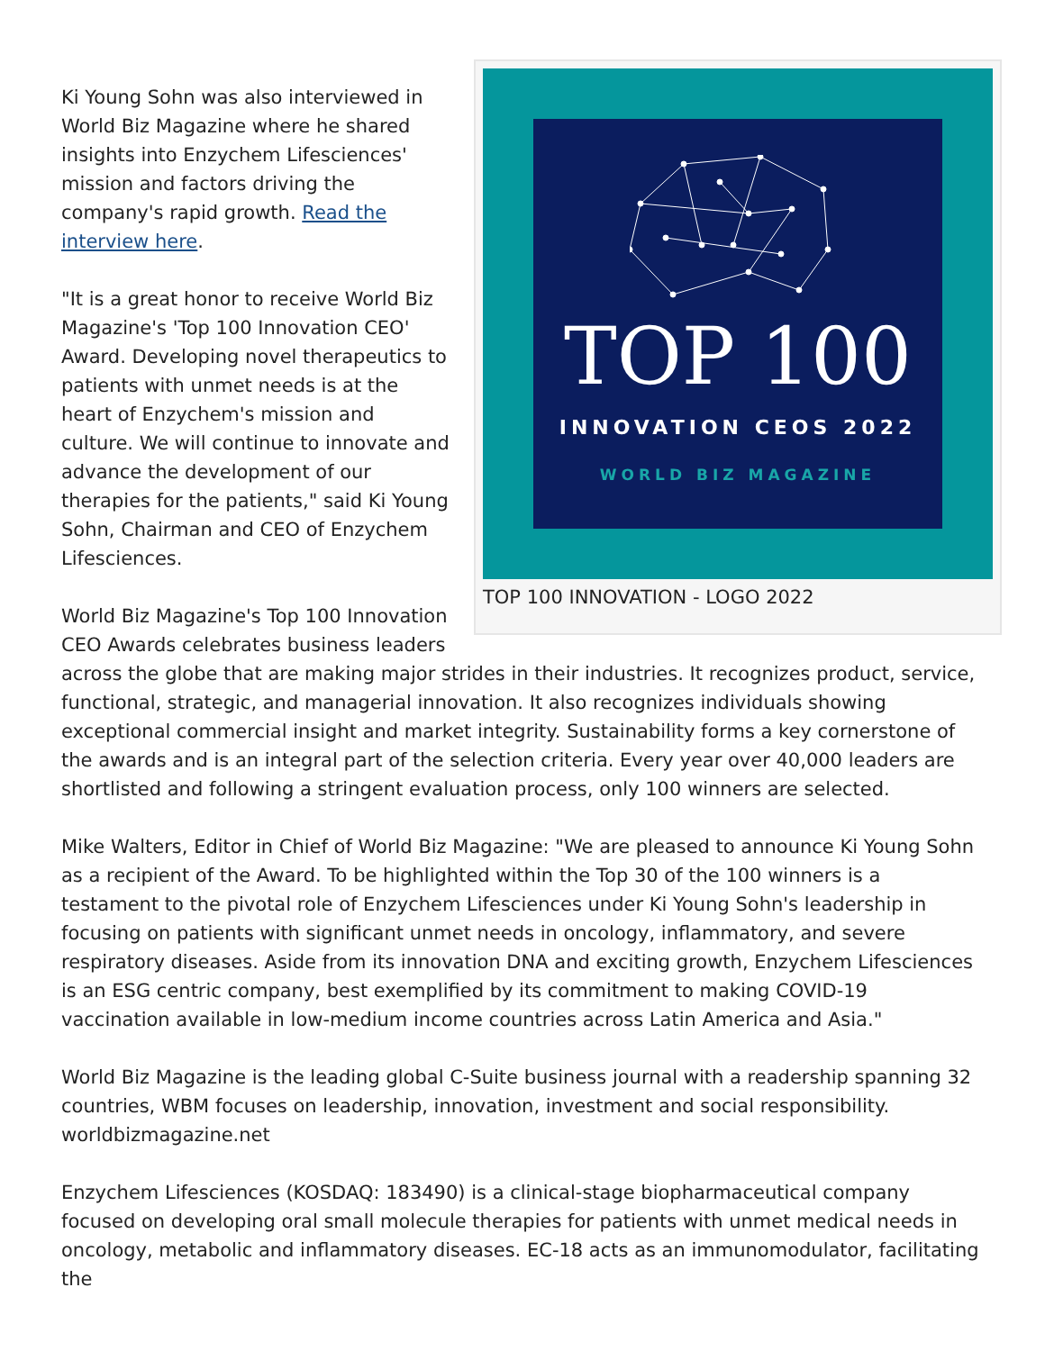TOP 100
INNOVATION CEOS 2022
WORLD BIZ MAGAZINE
TOP 100 INNOVATION - LOGO 2022
Ki Young Sohn was also interviewed in World Biz Magazine where he shared insights into Enzychem Lifesciences' mission and factors driving the company's rapid growth. Read the interview here.
"It is a great honor to receive World Biz Magazine's 'Top 100 Innovation CEO' Award. Developing novel therapeutics to patients with unmet needs is at the heart of Enzychem's mission and culture. We will continue to innovate and advance the development of our therapies for the patients," said Ki Young Sohn, Chairman and CEO of Enzychem Lifesciences.
World Biz Magazine's Top 100 Innovation CEO Awards celebrates business leaders across the globe that are making major strides in their industries. It recognizes product, service, functional, strategic, and managerial innovation. It also recognizes individuals showing exceptional commercial insight and market integrity. Sustainability forms a key cornerstone of the awards and is an integral part of the selection criteria. Every year over 40,000 leaders are shortlisted and following a stringent evaluation process, only 100 winners are selected.
Mike Walters, Editor in Chief of World Biz Magazine: "We are pleased to announce Ki Young Sohn as a recipient of the Award. To be highlighted within the Top 30 of the 100 winners is a testament to the pivotal role of Enzychem Lifesciences under Ki Young Sohn's leadership in focusing on patients with significant unmet needs in oncology, inflammatory, and severe respiratory diseases. Aside from its innovation DNA and exciting growth, Enzychem Lifesciences is an ESG centric company, best exemplified by its commitment to making COVID-19 vaccination available in low-medium income countries across Latin America and Asia."
World Biz Magazine is the leading global C-Suite business journal with a readership spanning 32 countries, WBM focuses on leadership, innovation, investment and social responsibility. worldbizmagazine.net
Enzychem Lifesciences (KOSDAQ: 183490) is a clinical-stage biopharmaceutical company focused on developing oral small molecule therapies for patients with unmet medical needs in oncology, metabolic and inflammatory diseases. EC-18 acts as an immunomodulator, facilitating the